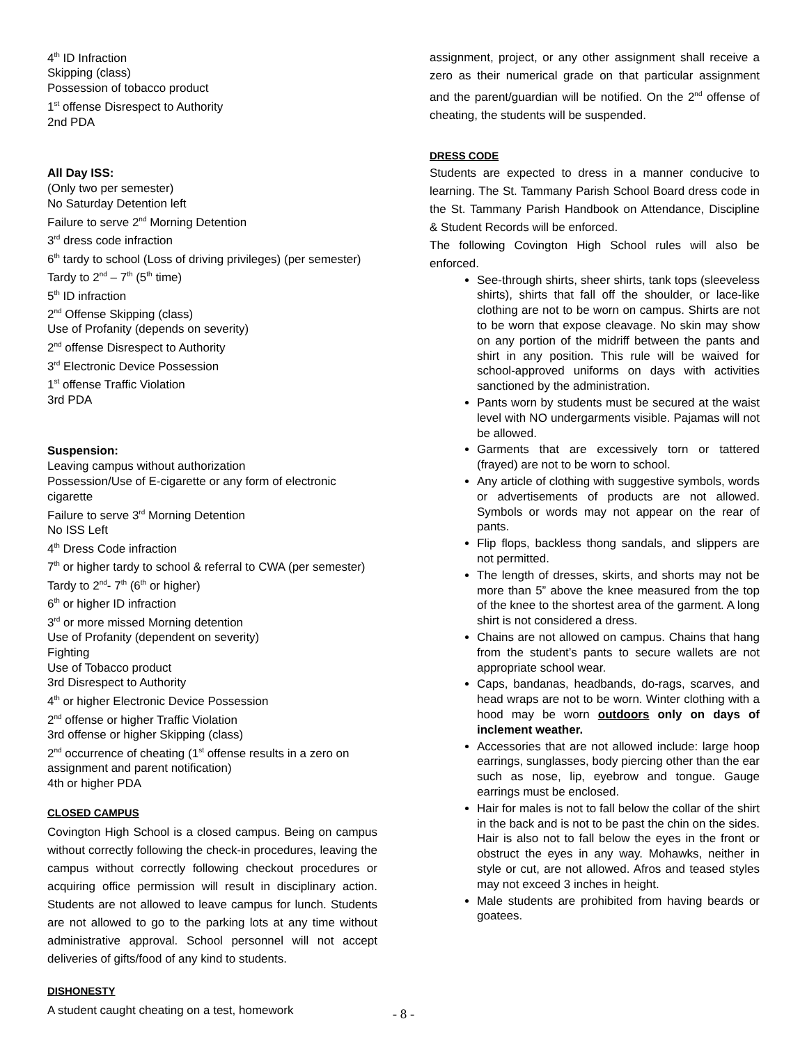4<sup>th</sup> ID Infraction
Skipping (class)
Possession of tobacco product
1<sup>st</sup> offense Disrespect to Authority
2nd PDA
All Day ISS:
(Only two per semester)
No Saturday Detention left
Failure to serve 2<sup>nd</sup> Morning Detention
3<sup>rd</sup> dress code infraction
6<sup>th</sup> tardy to school (Loss of driving privileges) (per semester)
Tardy to 2<sup>nd</sup> – 7<sup>th</sup> (5<sup>th</sup> time)
5<sup>th</sup> ID infraction
2<sup>nd</sup> Offense Skipping (class)
Use of Profanity (depends on severity)
2<sup>nd</sup> offense Disrespect to Authority
3<sup>rd</sup> Electronic Device Possession
1<sup>st</sup> offense Traffic Violation
3rd PDA
Suspension:
Leaving campus without authorization
Possession/Use of E-cigarette or any form of electronic cigarette
Failure to serve 3<sup>rd</sup> Morning Detention
No ISS Left
4<sup>th</sup> Dress Code infraction
7<sup>th</sup> or higher tardy to school & referral to CWA (per semester)
Tardy to 2<sup>nd</sup>- 7<sup>th</sup> (6<sup>th</sup> or higher)
6<sup>th</sup> or higher ID infraction
3<sup>rd</sup> or more missed Morning detention
Use of Profanity (dependent on severity)
Fighting
Use of Tobacco product
3rd Disrespect to Authority
4<sup>th</sup> or higher Electronic Device Possession
2<sup>nd</sup> offense or higher Traffic Violation
3rd offense or higher Skipping (class)
2<sup>nd</sup> occurrence of cheating (1<sup>st</sup> offense results in a zero on assignment and parent notification)
4th or higher PDA
CLOSED CAMPUS
Covington High School is a closed campus. Being on campus without correctly following the check-in procedures, leaving the campus without correctly following checkout procedures or acquiring office permission will result in disciplinary action. Students are not allowed to leave campus for lunch. Students are not allowed to go to the parking lots at any time without administrative approval. School personnel will not accept deliveries of gifts/food of any kind to students.
DISHONESTY
A student caught cheating on a test, homework
assignment, project, or any other assignment shall receive a zero as their numerical grade on that particular assignment and the parent/guardian will be notified. On the 2<sup>nd</sup> offense of cheating, the students will be suspended.
DRESS CODE
Students are expected to dress in a manner conducive to learning. The St. Tammany Parish School Board dress code in the St. Tammany Parish Handbook on Attendance, Discipline & Student Records will be enforced.
The following Covington High School rules will also be enforced.
See-through shirts, sheer shirts, tank tops (sleeveless shirts), shirts that fall off the shoulder, or lace-like clothing are not to be worn on campus. Shirts are not to be worn that expose cleavage. No skin may show on any portion of the midriff between the pants and shirt in any position. This rule will be waived for school-approved uniforms on days with activities sanctioned by the administration.
Pants worn by students must be secured at the waist level with NO undergarments visible. Pajamas will not be allowed.
Garments that are excessively torn or tattered (frayed) are not to be worn to school.
Any article of clothing with suggestive symbols, words or advertisements of products are not allowed. Symbols or words may not appear on the rear of pants.
Flip flops, backless thong sandals, and slippers are not permitted.
The length of dresses, skirts, and shorts may not be more than 5” above the knee measured from the top of the knee to the shortest area of the garment. A long shirt is not considered a dress.
Chains are not allowed on campus. Chains that hang from the student’s pants to secure wallets are not appropriate school wear.
Caps, bandanas, headbands, do-rags, scarves, and head wraps are not to be worn. Winter clothing with a hood may be worn outdoors only on days of inclement weather.
Accessories that are not allowed include: large hoop earrings, sunglasses, body piercing other than the ear such as nose, lip, eyebrow and tongue. Gauge earrings must be enclosed.
Hair for males is not to fall below the collar of the shirt in the back and is not to be past the chin on the sides. Hair is also not to fall below the eyes in the front or obstruct the eyes in any way. Mohawks, neither in style or cut, are not allowed. Afros and teased styles may not exceed 3 inches in height.
Male students are prohibited from having beards or goatees.
- 8 -